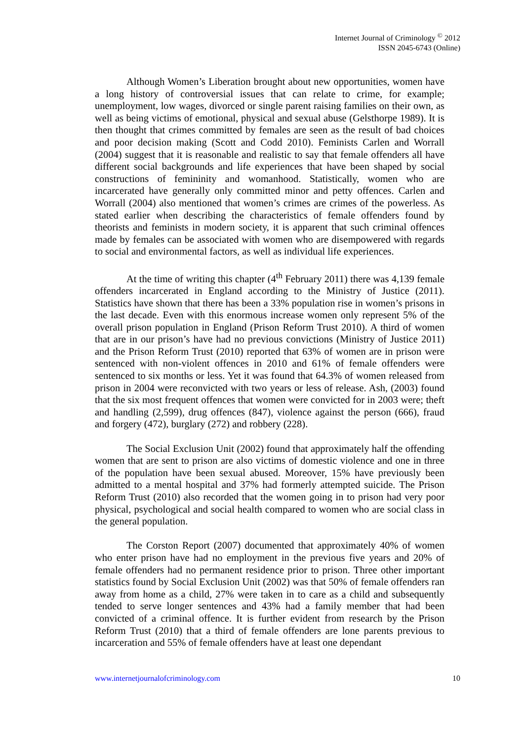Internet Journal of Criminology <sup>©</sup> 2012
ISSN 2045-6743 (Online)
Although Women’s Liberation brought about new opportunities, women have a long history of controversial issues that can relate to crime, for example; unemployment, low wages, divorced or single parent raising families on their own, as well as being victims of emotional, physical and sexual abuse (Gelsthorpe 1989). It is then thought that crimes committed by females are seen as the result of bad choices and poor decision making (Scott and Codd 2010). Feminists Carlen and Worrall (2004) suggest that it is reasonable and realistic to say that female offenders all have different social backgrounds and life experiences that have been shaped by social constructions of femininity and womanhood. Statistically, women who are incarcerated have generally only committed minor and petty offences. Carlen and Worrall (2004) also mentioned that women’s crimes are crimes of the powerless. As stated earlier when describing the characteristics of female offenders found by theorists and feminists in modern society, it is apparent that such criminal offences made by females can be associated with women who are disempowered with regards to social and environmental factors, as well as individual life experiences.
At the time of writing this chapter (4<sup>th</sup> February 2011) there was 4,139 female offenders incarcerated in England according to the Ministry of Justice (2011). Statistics have shown that there has been a 33% population rise in women’s prisons in the last decade. Even with this enormous increase women only represent 5% of the overall prison population in England (Prison Reform Trust 2010). A third of women that are in our prison’s have had no previous convictions (Ministry of Justice 2011) and the Prison Reform Trust (2010) reported that 63% of women are in prison were sentenced with non-violent offences in 2010 and 61% of female offenders were sentenced to six months or less. Yet it was found that 64.3% of women released from prison in 2004 were reconvicted with two years or less of release. Ash, (2003) found that the six most frequent offences that women were convicted for in 2003 were; theft and handling (2,599), drug offences (847), violence against the person (666), fraud and forgery (472), burglary (272) and robbery (228).
The Social Exclusion Unit (2002) found that approximately half the offending women that are sent to prison are also victims of domestic violence and one in three of the population have been sexual abused. Moreover, 15% have previously been admitted to a mental hospital and 37% had formerly attempted suicide. The Prison Reform Trust (2010) also recorded that the women going in to prison had very poor physical, psychological and social health compared to women who are social class in the general population.
The Corston Report (2007) documented that approximately 40% of women who enter prison have had no employment in the previous five years and 20% of female offenders had no permanent residence prior to prison. Three other important statistics found by Social Exclusion Unit (2002) was that 50% of female offenders ran away from home as a child, 27% were taken in to care as a child and subsequently tended to serve longer sentences and 43% had a family member that had been convicted of a criminal offence. It is further evident from research by the Prison Reform Trust (2010) that a third of female offenders are lone parents previous to incarceration and 55% of female offenders have at least one dependant
www.internetjournalofcriminology.com 10